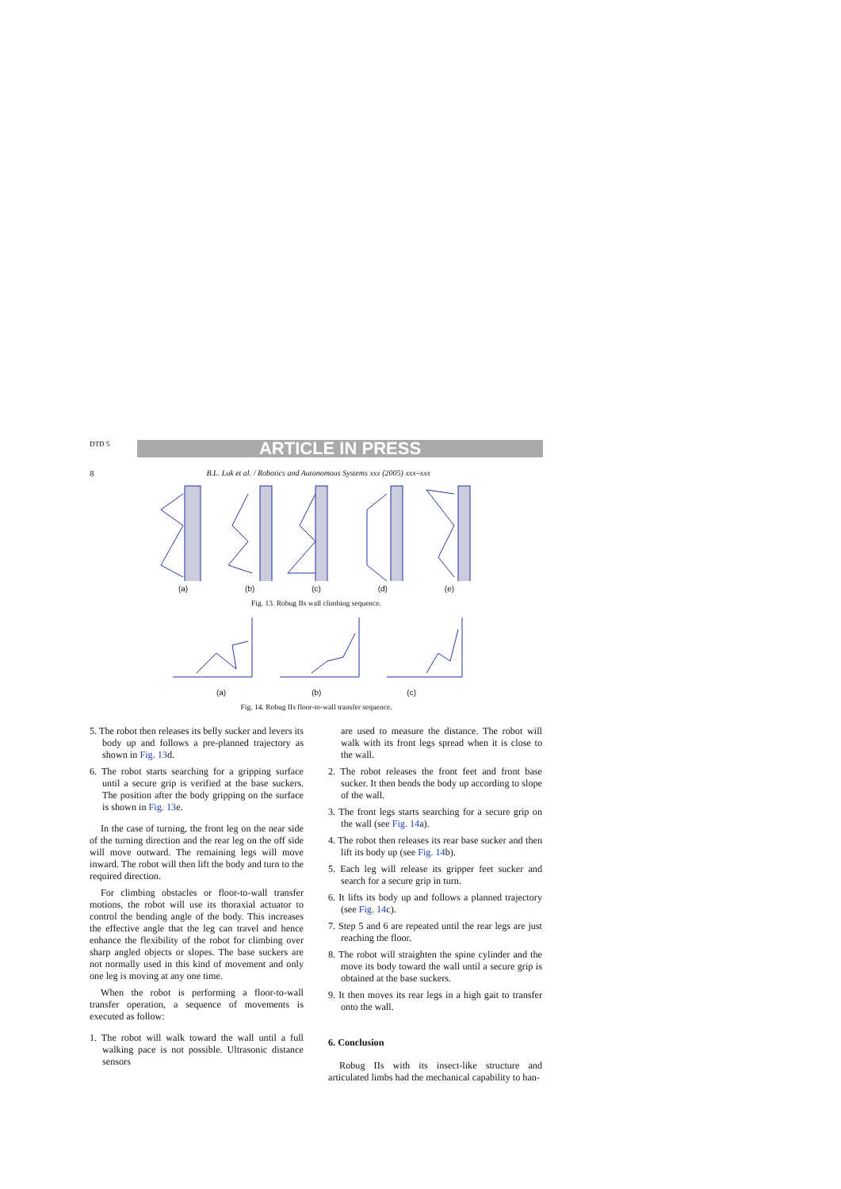DTD 5 ARTICLE IN PRESS
8 B.L. Luk et al. / Robotics and Autonomous Systems xxx (2005) xxx–xxx
(a) (b) (c) (d) (e)
Fig. 13. Robug IIs wall climbing sequence.
(a) (b) (c)
Fig. 14. Robug IIs floor-to-wall transfer sequence.
5. The robot then releases its belly sucker and levers its body up and follows a pre-planned trajectory as shown in Fig. 13d.
6. The robot starts searching for a gripping surface until a secure grip is verified at the base suckers. The position after the body gripping on the surface is shown in Fig. 13e.
In the case of turning, the front leg on the near side of the turning direction and the rear leg on the off side will move outward. The remaining legs will move inward. The robot will then lift the body and turn to the required direction.
For climbing obstacles or floor-to-wall transfer motions, the robot will use its thoraxial actuator to control the bending angle of the body. This increases the effective angle that the leg can travel and hence enhance the flexibility of the robot for climbing over sharp angled objects or slopes. The base suckers are not normally used in this kind of movement and only one leg is moving at any one time.
When the robot is performing a floor-to-wall transfer operation, a sequence of movements is executed as follow:
1. The robot will walk toward the wall until a full walking pace is not possible. Ultrasonic distance sensors
are used to measure the distance. The robot will walk with its front legs spread when it is close to the wall.
2. The robot releases the front feet and front base sucker. It then bends the body up according to slope of the wall.
3. The front legs starts searching for a secure grip on the wall (see Fig. 14a).
4. The robot then releases its rear base sucker and then lift its body up (see Fig. 14b).
5. Each leg will release its gripper feet sucker and search for a secure grip in turn.
6. It lifts its body up and follows a planned trajectory (see Fig. 14c).
7. Step 5 and 6 are repeated until the rear legs are just reaching the floor.
8. The robot will straighten the spine cylinder and the move its body toward the wall until a secure grip is obtained at the base suckers.
9. It then moves its rear legs in a high gait to transfer onto the wall.
6. Conclusion
Robug IIs with its insect-like structure and articulated limbs had the mechanical capability to han-